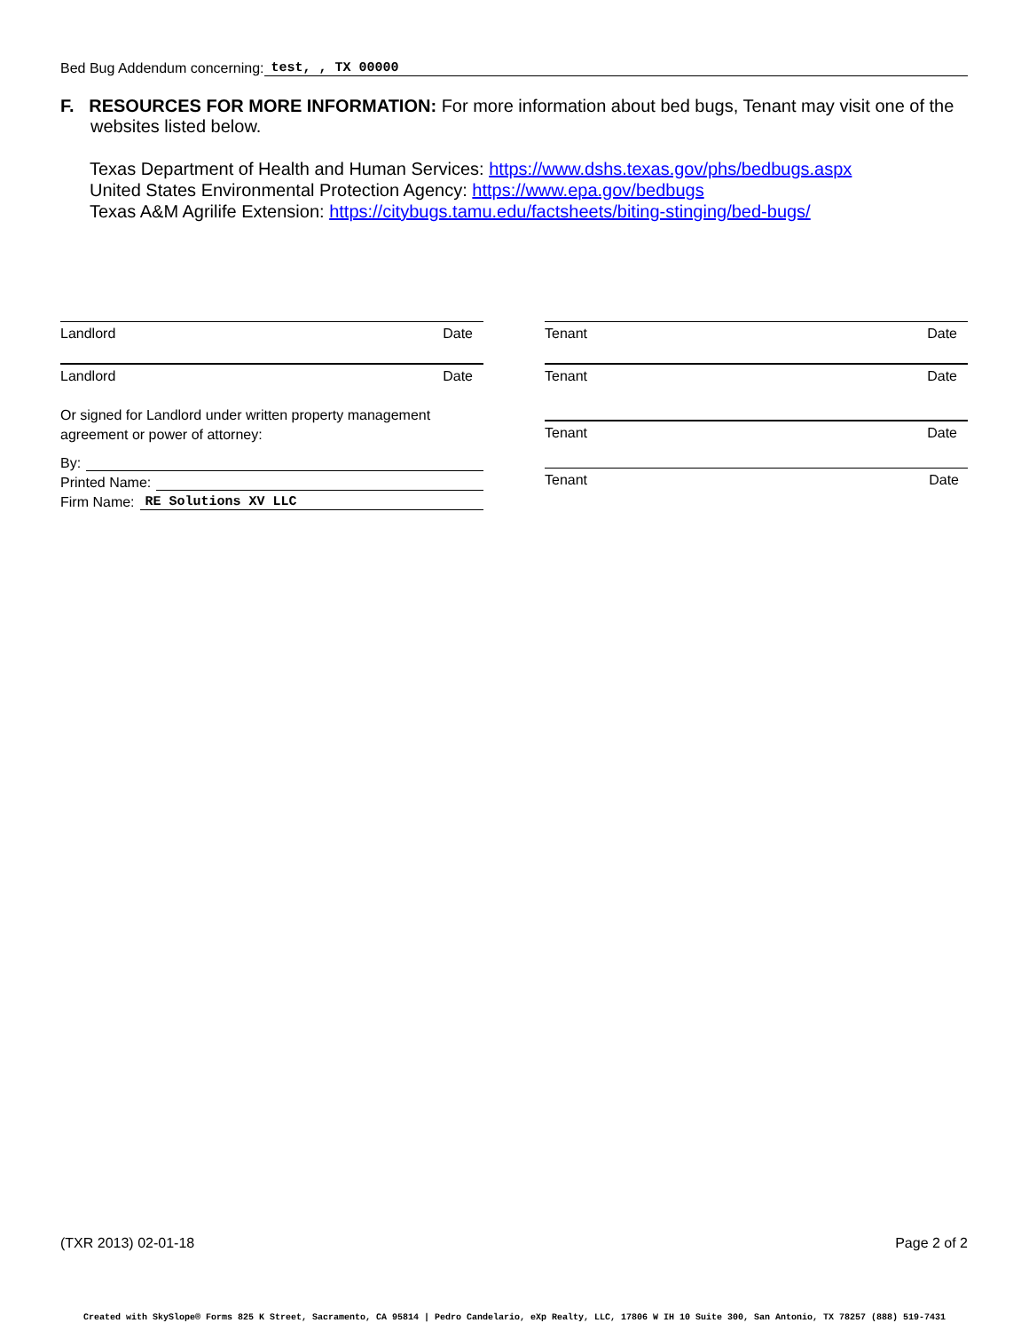Bed Bug Addendum concerning: test, , TX 00000
F. RESOURCES FOR MORE INFORMATION: For more information about bed bugs, Tenant may visit one of the websites listed below.
Texas Department of Health and Human Services: https://www.dshs.texas.gov/phs/bedbugs.aspx
United States Environmental Protection Agency: https://www.epa.gov/bedbugs
Texas A&M Agrilife Extension: https://citybugs.tamu.edu/factsheets/biting-stinging/bed-bugs/
Landlord Date
Landlord Date
Or signed for Landlord under written property management agreement or power of attorney:
By:
Printed Name:
Firm Name: RE Solutions XV LLC
Tenant Date
Tenant Date
Tenant Date
Tenant Date
(TXR 2013) 02-01-18 Page 2 of 2
Created with SkySlope® Forms 825 K Street, Sacramento, CA 95814 | Pedro Candelario, eXp Realty, LLC, 17806 W IH 10 Suite 300, San Antonio, TX 78257 (888) 519-7431